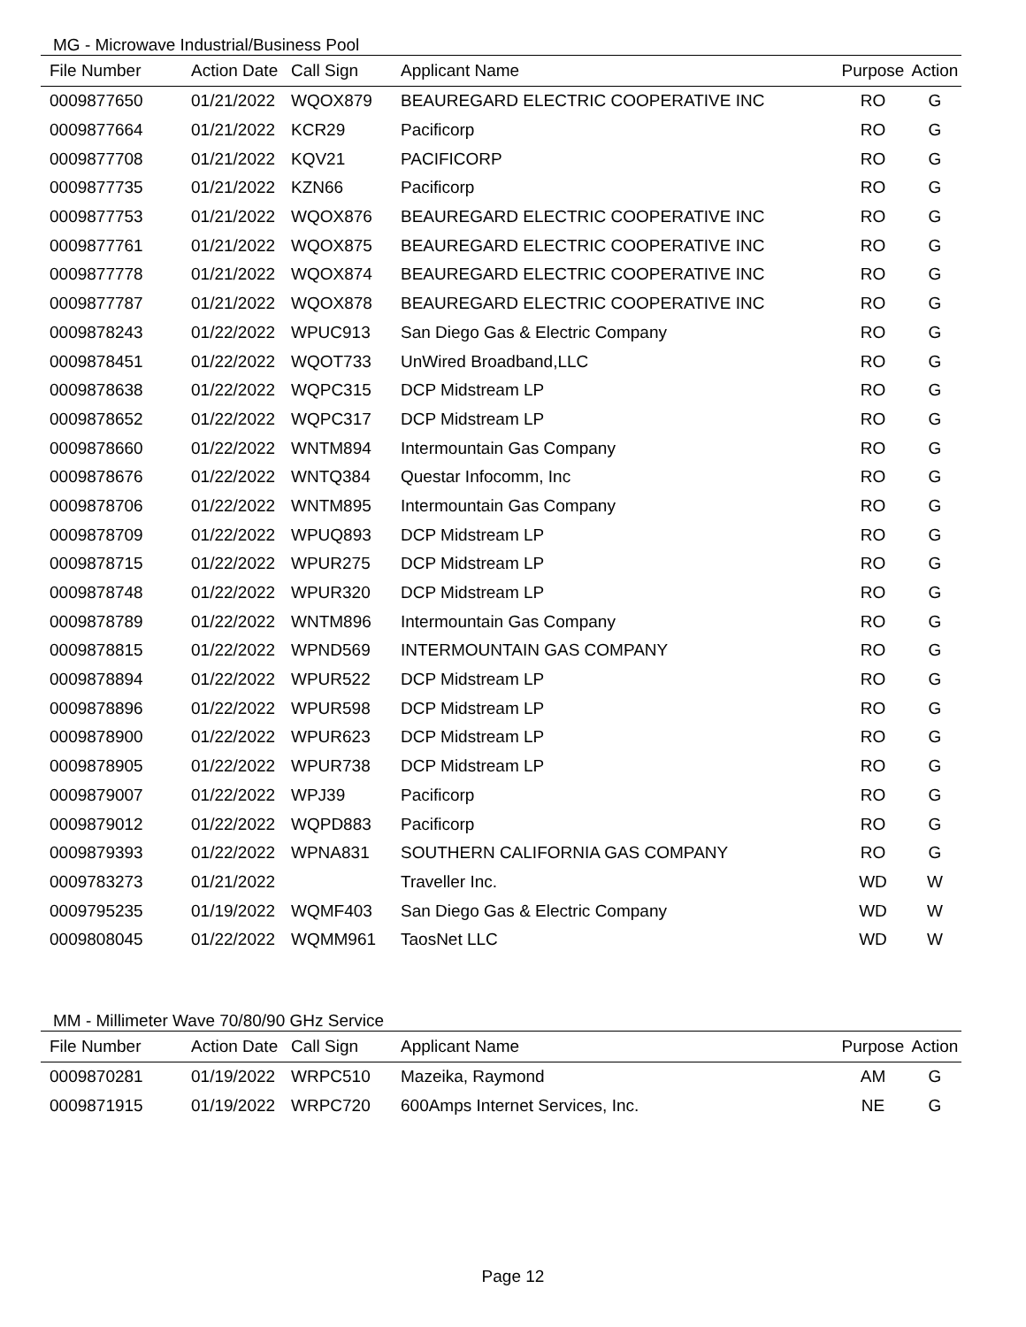MG - Microwave Industrial/Business Pool
| File Number | Action Date | Call Sign | Applicant Name | Purpose | Action |
| --- | --- | --- | --- | --- | --- |
| 0009877650 | 01/21/2022 | WQOX879 | BEAUREGARD ELECTRIC COOPERATIVE INC | RO | G |
| 0009877664 | 01/21/2022 | KCR29 | Pacificorp | RO | G |
| 0009877708 | 01/21/2022 | KQV21 | PACIFICORP | RO | G |
| 0009877735 | 01/21/2022 | KZN66 | Pacificorp | RO | G |
| 0009877753 | 01/21/2022 | WQOX876 | BEAUREGARD ELECTRIC COOPERATIVE INC | RO | G |
| 0009877761 | 01/21/2022 | WQOX875 | BEAUREGARD ELECTRIC COOPERATIVE INC | RO | G |
| 0009877778 | 01/21/2022 | WQOX874 | BEAUREGARD ELECTRIC COOPERATIVE INC | RO | G |
| 0009877787 | 01/21/2022 | WQOX878 | BEAUREGARD ELECTRIC COOPERATIVE INC | RO | G |
| 0009878243 | 01/22/2022 | WPUC913 | San Diego Gas & Electric Company | RO | G |
| 0009878451 | 01/22/2022 | WQOT733 | UnWired Broadband,LLC | RO | G |
| 0009878638 | 01/22/2022 | WQPC315 | DCP Midstream LP | RO | G |
| 0009878652 | 01/22/2022 | WQPC317 | DCP Midstream LP | RO | G |
| 0009878660 | 01/22/2022 | WNTM894 | Intermountain Gas Company | RO | G |
| 0009878676 | 01/22/2022 | WNTQ384 | Questar Infocomm, Inc | RO | G |
| 0009878706 | 01/22/2022 | WNTM895 | Intermountain Gas Company | RO | G |
| 0009878709 | 01/22/2022 | WPUQ893 | DCP Midstream LP | RO | G |
| 0009878715 | 01/22/2022 | WPUR275 | DCP Midstream LP | RO | G |
| 0009878748 | 01/22/2022 | WPUR320 | DCP Midstream LP | RO | G |
| 0009878789 | 01/22/2022 | WNTM896 | Intermountain Gas Company | RO | G |
| 0009878815 | 01/22/2022 | WPND569 | INTERMOUNTAIN GAS COMPANY | RO | G |
| 0009878894 | 01/22/2022 | WPUR522 | DCP Midstream LP | RO | G |
| 0009878896 | 01/22/2022 | WPUR598 | DCP Midstream LP | RO | G |
| 0009878900 | 01/22/2022 | WPUR623 | DCP Midstream LP | RO | G |
| 0009878905 | 01/22/2022 | WPUR738 | DCP Midstream LP | RO | G |
| 0009879007 | 01/22/2022 | WPJ39 | Pacificorp | RO | G |
| 0009879012 | 01/22/2022 | WQPD883 | Pacificorp | RO | G |
| 0009879393 | 01/22/2022 | WPNA831 | SOUTHERN CALIFORNIA GAS COMPANY | RO | G |
| 0009783273 | 01/21/2022 | | Traveller Inc. | WD | W |
| 0009795235 | 01/19/2022 | WQMF403 | San Diego Gas & Electric Company | WD | W |
| 0009808045 | 01/22/2022 | WQMM961 | TaosNet LLC | WD | W |
MM - Millimeter Wave 70/80/90 GHz Service
| File Number | Action Date | Call Sign | Applicant Name | Purpose | Action |
| --- | --- | --- | --- | --- | --- |
| 0009870281 | 01/19/2022 | WRPC510 | Mazeika, Raymond | AM | G |
| 0009871915 | 01/19/2022 | WRPC720 | 600Amps Internet Services, Inc. | NE | G |
Page 12